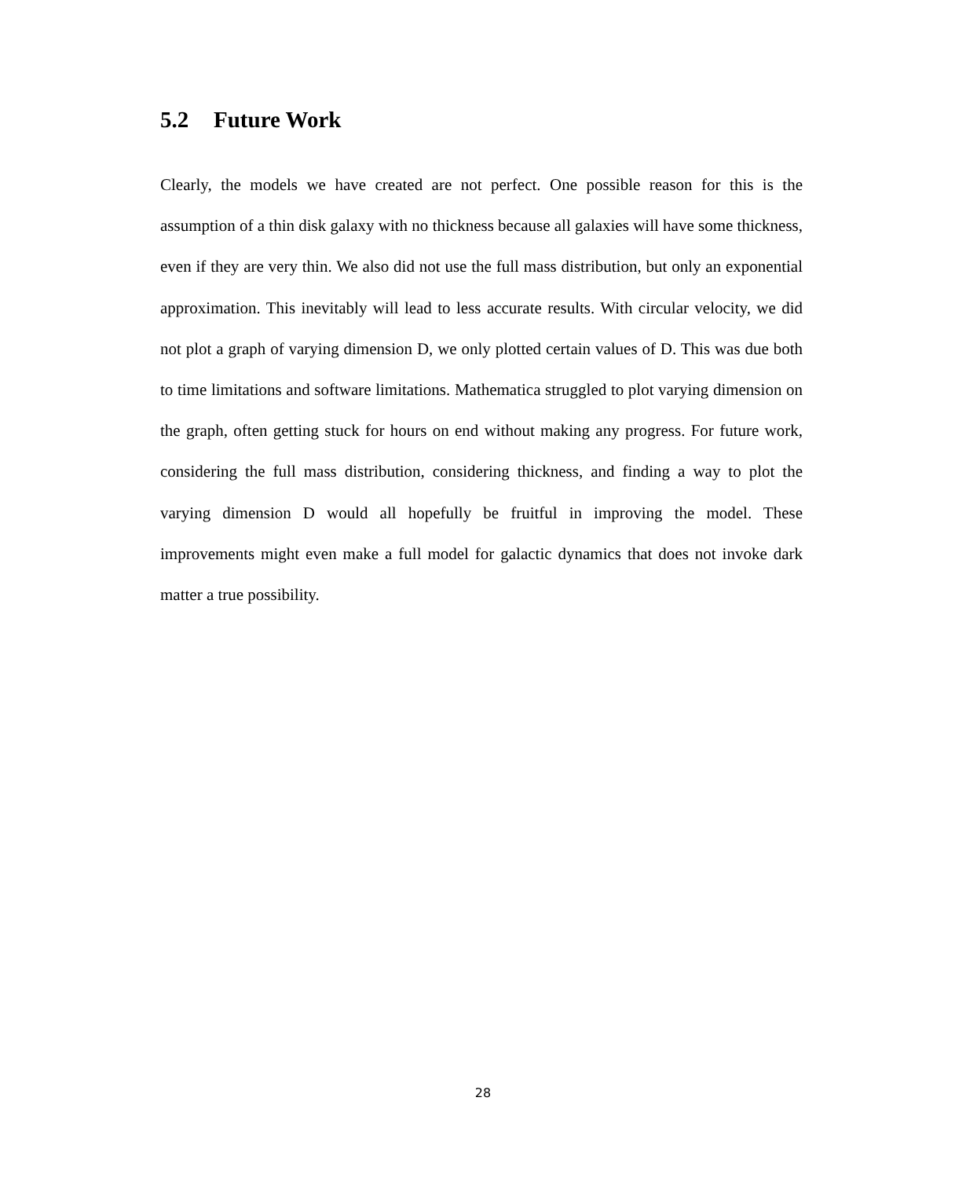5.2 Future Work
Clearly, the models we have created are not perfect. One possible reason for this is the assumption of a thin disk galaxy with no thickness because all galaxies will have some thickness, even if they are very thin. We also did not use the full mass distribution, but only an exponential approximation. This inevitably will lead to less accurate results. With circular velocity, we did not plot a graph of varying dimension D, we only plotted certain values of D. This was due both to time limitations and software limitations. Mathematica struggled to plot varying dimension on the graph, often getting stuck for hours on end without making any progress. For future work, considering the full mass distribution, considering thickness, and finding a way to plot the varying dimension D would all hopefully be fruitful in improving the model. These improvements might even make a full model for galactic dynamics that does not invoke dark matter a true possibility.
28